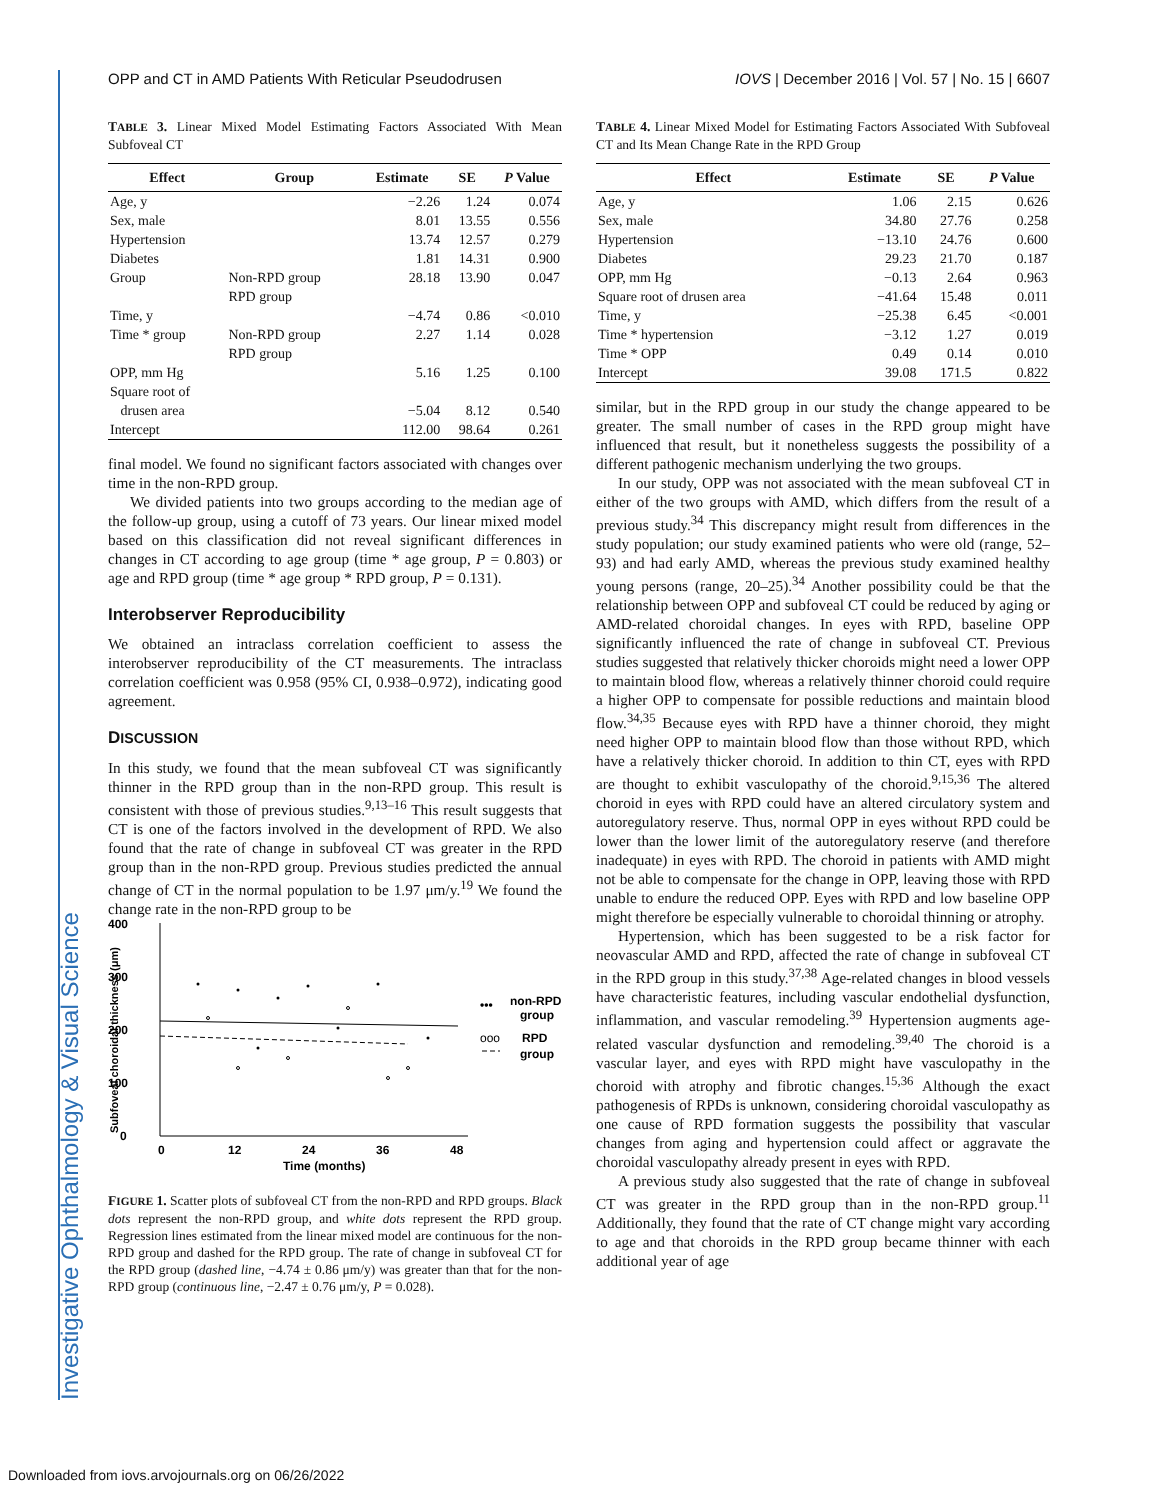Investigative Ophthalmology & Visual Science
OPP and CT in AMD Patients With Reticular Pseudodrusen IOVS | December 2016 | Vol. 57 | No. 15 | 6607
TABLE 3. Linear Mixed Model Estimating Factors Associated With Mean Subfoveal CT
| Effect | Group | Estimate | SE | P Value |
| --- | --- | --- | --- | --- |
| Age, y | | −2.26 | 1.24 | 0.074 |
| Sex, male | | 8.01 | 13.55 | 0.556 |
| Hypertension | | 13.74 | 12.57 | 0.279 |
| Diabetes | | 1.81 | 14.31 | 0.900 |
| Group | Non-RPD group | 28.18 | 13.90 | 0.047 |
| | RPD group | | | |
| Time, y | | −4.74 | 0.86 | <0.010 |
| Time * group | Non-RPD group | 2.27 | 1.14 | 0.028 |
| | RPD group | | | |
| OPP, mm Hg | | 5.16 | 1.25 | 0.100 |
| Square root of drusen area | | −5.04 | 8.12 | 0.540 |
| Intercept | | 112.00 | 98.64 | 0.261 |
final model. We found no significant factors associated with changes over time in the non-RPD group.
We divided patients into two groups according to the median age of the follow-up group, using a cutoff of 73 years. Our linear mixed model based on this classification did not reveal significant differences in changes in CT according to age group (time * age group, P = 0.803) or age and RPD group (time * age group * RPD group, P = 0.131).
Interobserver Reproducibility
We obtained an intraclass correlation coefficient to assess the interobserver reproducibility of the CT measurements. The intraclass correlation coefficient was 0.958 (95% CI, 0.938–0.972), indicating good agreement.
DISCUSSION
In this study, we found that the mean subfoveal CT was significantly thinner in the RPD group than in the non-RPD group. This result is consistent with those of previous studies.<sup>9,13–16</sup> This result suggests that CT is one of the factors involved in the development of RPD. We also found that the rate of change in subfoveal CT was greater in the RPD group than in the non-RPD group. Previous studies predicted the annual change of CT in the normal population to be 1.97 μm/y.<sup>19</sup> We found the change rate in the non-RPD group to be
400
300
200
100
0
0
12
24
36
48
Time (months)
Subfoveal choroidal thickness (μm)
non-RPD
group
RPD
group
•••
ooo
FIGURE 1. Scatter plots of subfoveal CT from the non-RPD and RPD groups. Black dots represent the non-RPD group, and white dots represent the RPD group. Regression lines estimated from the linear mixed model are continuous for the non-RPD group and dashed for the RPD group. The rate of change in subfoveal CT for the RPD group (dashed line, −4.74 ± 0.86 μm/y) was greater than that for the non-RPD group (continuous line, −2.47 ± 0.76 μm/y, P = 0.028).
TABLE 4. Linear Mixed Model for Estimating Factors Associated With Subfoveal CT and Its Mean Change Rate in the RPD Group
| Effect | Estimate | SE | P Value |
| --- | --- | --- | --- |
| Age, y | 1.06 | 2.15 | 0.626 |
| Sex, male | 34.80 | 27.76 | 0.258 |
| Hypertension | −13.10 | 24.76 | 0.600 |
| Diabetes | 29.23 | 21.70 | 0.187 |
| OPP, mm Hg | −0.13 | 2.64 | 0.963 |
| Square root of drusen area | −41.64 | 15.48 | 0.011 |
| Time, y | −25.38 | 6.45 | <0.001 |
| Time * hypertension | −3.12 | 1.27 | 0.019 |
| Time * OPP | 0.49 | 0.14 | 0.010 |
| Intercept | 39.08 | 171.5 | 0.822 |
similar, but in the RPD group in our study the change appeared to be greater. The small number of cases in the RPD group might have influenced that result, but it nonetheless suggests the possibility of a different pathogenic mechanism underlying the two groups.
In our study, OPP was not associated with the mean subfoveal CT in either of the two groups with AMD, which differs from the result of a previous study.<sup>34</sup> This discrepancy might result from differences in the study population; our study examined patients who were old (range, 52–93) and had early AMD, whereas the previous study examined healthy young persons (range, 20–25).<sup>34</sup> Another possibility could be that the relationship between OPP and subfoveal CT could be reduced by aging or AMD-related choroidal changes. In eyes with RPD, baseline OPP significantly influenced the rate of change in subfoveal CT. Previous studies suggested that relatively thicker choroids might need a lower OPP to maintain blood flow, whereas a relatively thinner choroid could require a higher OPP to compensate for possible reductions and maintain blood flow.<sup>34,35</sup> Because eyes with RPD have a thinner choroid, they might need higher OPP to maintain blood flow than those without RPD, which have a relatively thicker choroid. In addition to thin CT, eyes with RPD are thought to exhibit vasculopathy of the choroid.<sup>9,15,36</sup> The altered choroid in eyes with RPD could have an altered circulatory system and autoregulatory reserve. Thus, normal OPP in eyes without RPD could be lower than the lower limit of the autoregulatory reserve (and therefore inadequate) in eyes with RPD. The choroid in patients with AMD might not be able to compensate for the change in OPP, leaving those with RPD unable to endure the reduced OPP. Eyes with RPD and low baseline OPP might therefore be especially vulnerable to choroidal thinning or atrophy.
Hypertension, which has been suggested to be a risk factor for neovascular AMD and RPD, affected the rate of change in subfoveal CT in the RPD group in this study.<sup>37,38</sup> Age-related changes in blood vessels have characteristic features, including vascular endothelial dysfunction, inflammation, and vascular remodeling.<sup>39</sup> Hypertension augments age-related vascular dysfunction and remodeling.<sup>39,40</sup> The choroid is a vascular layer, and eyes with RPD might have vasculopathy in the choroid with atrophy and fibrotic changes.<sup>15,36</sup> Although the exact pathogenesis of RPDs is unknown, considering choroidal vasculopathy as one cause of RPD formation suggests the possibility that vascular changes from aging and hypertension could affect or aggravate the choroidal vasculopathy already present in eyes with RPD.
A previous study also suggested that the rate of change in subfoveal CT was greater in the RPD group than in the non-RPD group.<sup>11</sup> Additionally, they found that the rate of CT change might vary according to age and that choroids in the RPD group became thinner with each additional year of age
Downloaded from iovs.arvojournals.org on 06/26/2022